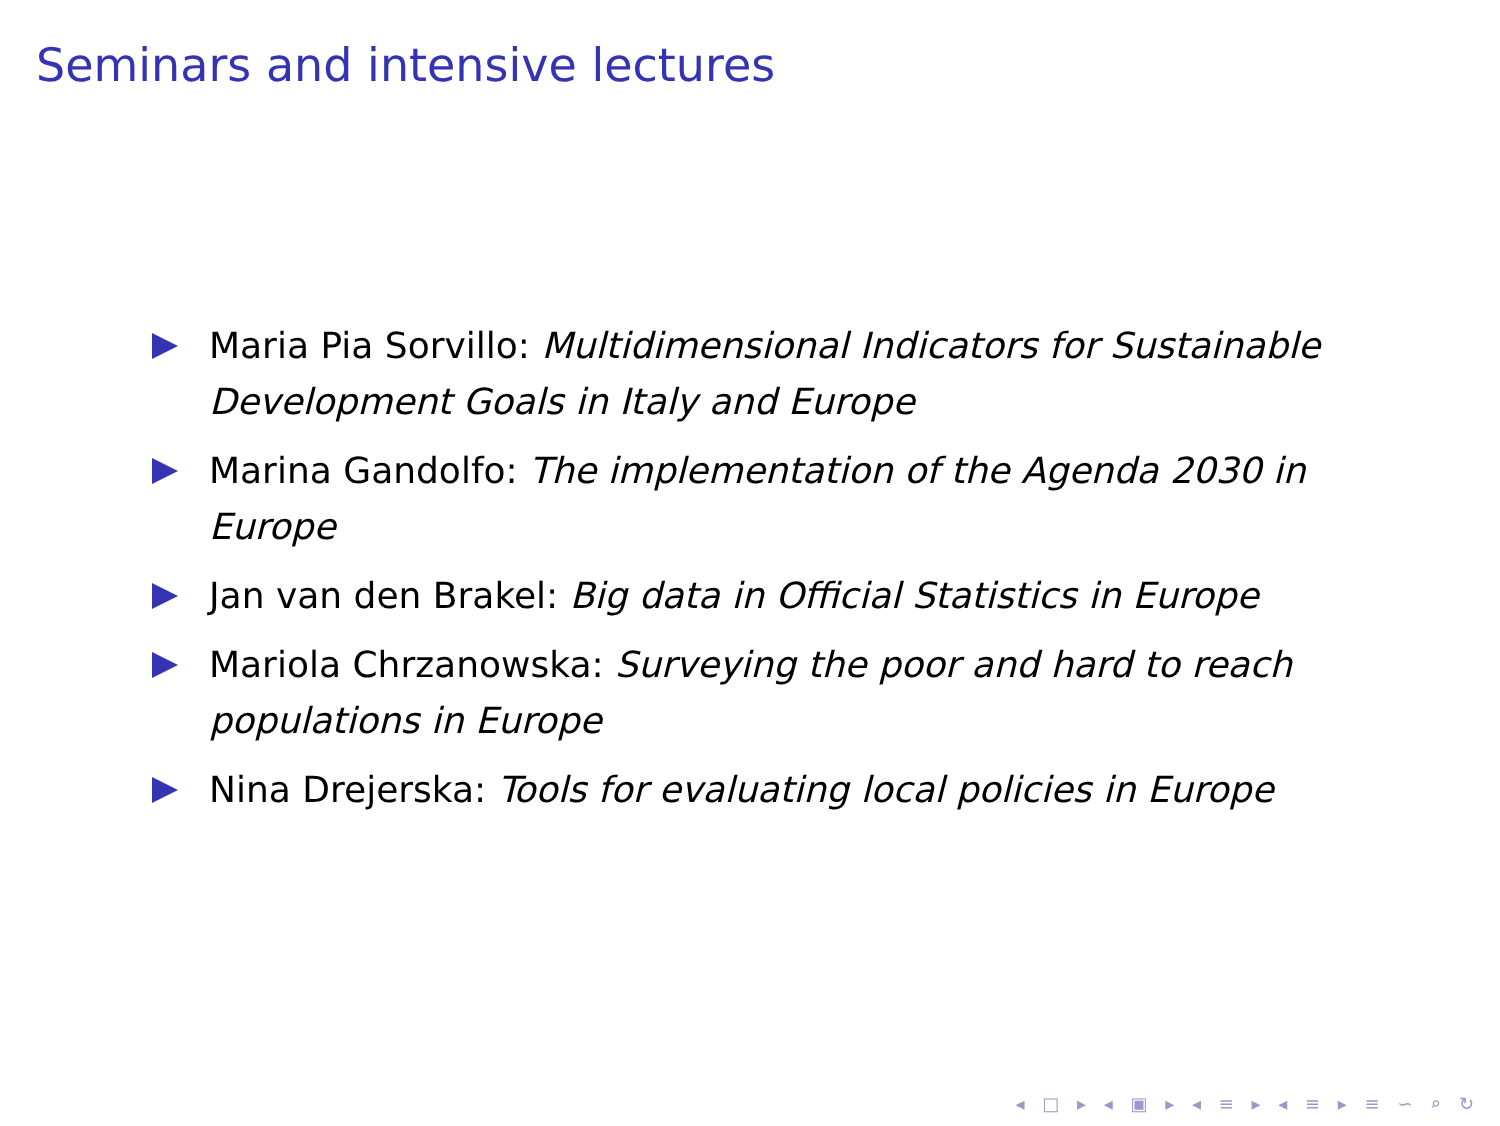Seminars and intensive lectures
Maria Pia Sorvillo: Multidimensional Indicators for Sustainable Development Goals in Italy and Europe
Marina Gandolfo: The implementation of the Agenda 2030 in Europe
Jan van den Brakel: Big data in Official Statistics in Europe
Mariola Chrzanowska: Surveying the poor and hard to reach populations in Europe
Nina Drejerska: Tools for evaluating local policies in Europe
◂ □ ▸ ◂ ▣ ▸ ◂ ≡ ▸ ◂ ≡ ▸ ≡ ∽ ⌕ ↻